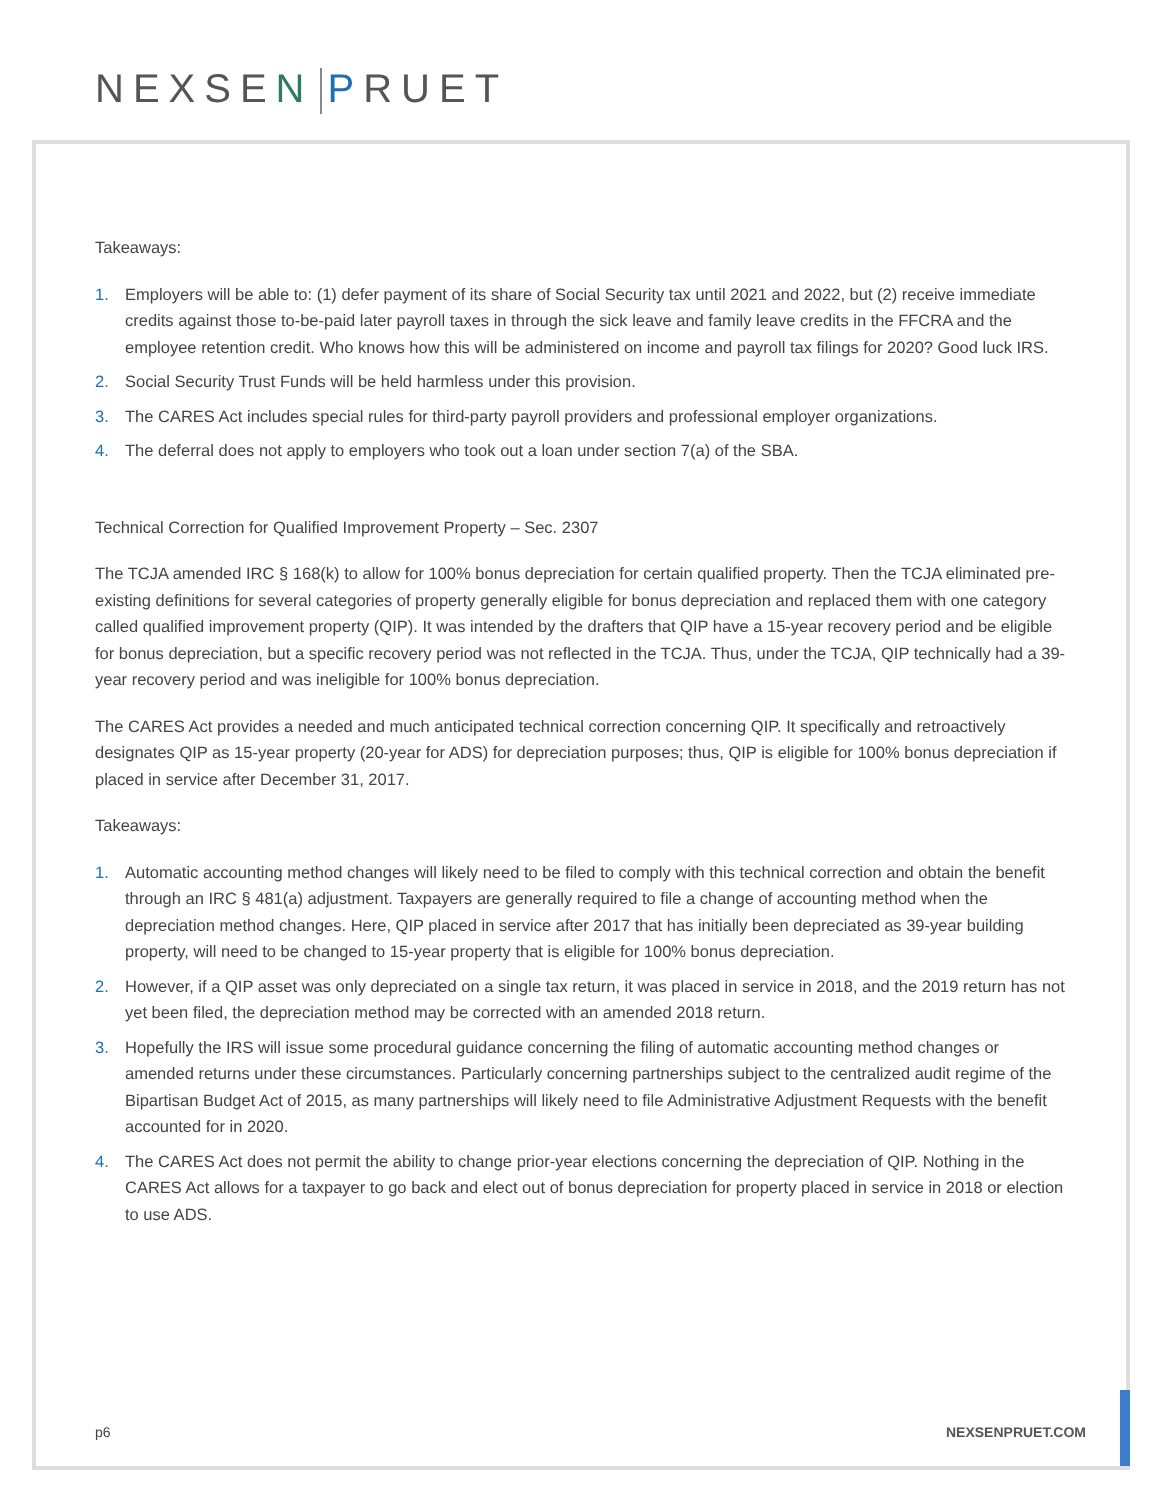NEXSEN PRUET
Takeaways:
1. Employers will be able to: (1) defer payment of its share of Social Security tax until 2021 and 2022, but (2) receive immediate credits against those to-be-paid later payroll taxes in through the sick leave and family leave credits in the FFCRA and the employee retention credit. Who knows how this will be administered on income and payroll tax filings for 2020? Good luck IRS.
2. Social Security Trust Funds will be held harmless under this provision.
3. The CARES Act includes special rules for third-party payroll providers and professional employer organizations.
4. The deferral does not apply to employers who took out a loan under section 7(a) of the SBA.
Technical Correction for Qualified Improvement Property – Sec. 2307
The TCJA amended IRC § 168(k) to allow for 100% bonus depreciation for certain qualified property. Then the TCJA eliminated pre-existing definitions for several categories of property generally eligible for bonus depreciation and replaced them with one category called qualified improvement property (QIP). It was intended by the drafters that QIP have a 15-year recovery period and be eligible for bonus depreciation, but a specific recovery period was not reflected in the TCJA. Thus, under the TCJA, QIP technically had a 39-year recovery period and was ineligible for 100% bonus depreciation.
The CARES Act provides a needed and much anticipated technical correction concerning QIP. It specifically and retroactively designates QIP as 15-year property (20-year for ADS) for depreciation purposes; thus, QIP is eligible for 100% bonus depreciation if placed in service after December 31, 2017.
Takeaways:
1. Automatic accounting method changes will likely need to be filed to comply with this technical correction and obtain the benefit through an IRC § 481(a) adjustment. Taxpayers are generally required to file a change of accounting method when the depreciation method changes. Here, QIP placed in service after 2017 that has initially been depreciated as 39-year building property, will need to be changed to 15-year property that is eligible for 100% bonus depreciation.
2. However, if a QIP asset was only depreciated on a single tax return, it was placed in service in 2018, and the 2019 return has not yet been filed, the depreciation method may be corrected with an amended 2018 return.
3. Hopefully the IRS will issue some procedural guidance concerning the filing of automatic accounting method changes or amended returns under these circumstances. Particularly concerning partnerships subject to the centralized audit regime of the Bipartisan Budget Act of 2015, as many partnerships will likely need to file Administrative Adjustment Requests with the benefit accounted for in 2020.
4. The CARES Act does not permit the ability to change prior-year elections concerning the depreciation of QIP. Nothing in the CARES Act allows for a taxpayer to go back and elect out of bonus depreciation for property placed in service in 2018 or election to use ADS.
p6 NEXSENPRUET.COM